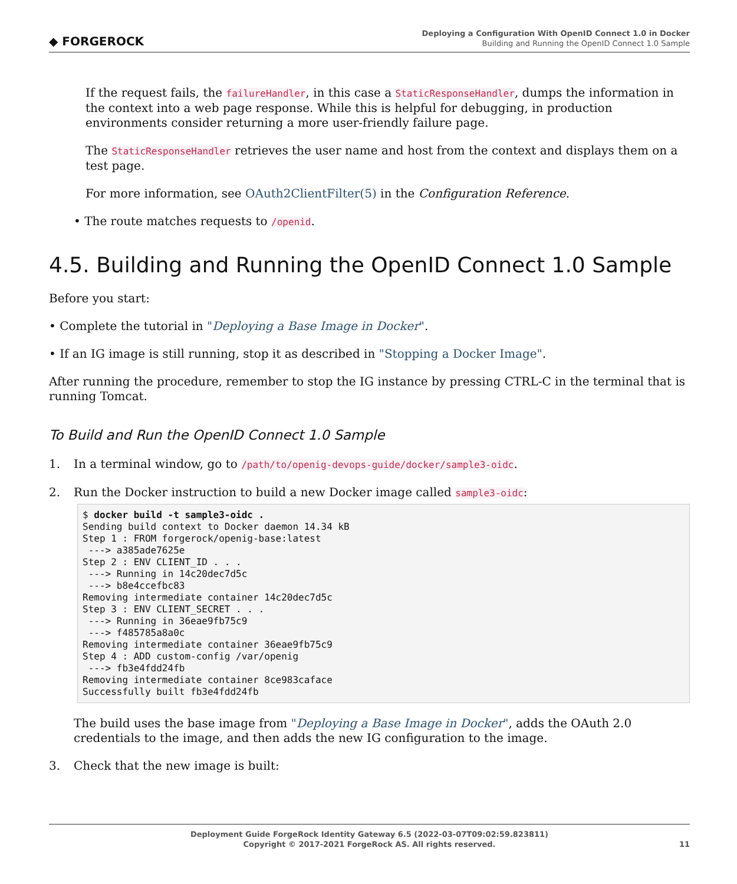◆ FORGEROCK
Deploying a Configuration With OpenID Connect 1.0 in Docker
Building and Running the OpenID Connect 1.0 Sample
If the request fails, the failureHandler, in this case a StaticResponseHandler, dumps the information in the context into a web page response. While this is helpful for debugging, in production environments consider returning a more user-friendly failure page.
The StaticResponseHandler retrieves the user name and host from the context and displays them on a test page.
For more information, see OAuth2ClientFilter(5) in the Configuration Reference.
• The route matches requests to /openid.
4.5. Building and Running the OpenID Connect 1.0 Sample
Before you start:
• Complete the tutorial in "Deploying a Base Image in Docker".
• If an IG image is still running, stop it as described in "Stopping a Docker Image".
After running the procedure, remember to stop the IG instance by pressing CTRL-C in the terminal that is running Tomcat.
To Build and Run the OpenID Connect 1.0 Sample
1. In a terminal window, go to /path/to/openig-devops-guide/docker/sample3-oidc.
2. Run the Docker instruction to build a new Docker image called sample3-oidc:
$ docker build -t sample3-oidc .
Sending build context to Docker daemon 14.34 kB
Step 1 : FROM forgerock/openig-base:latest
 ---> a385ade7625e
Step 2 : ENV CLIENT_ID . . .
 ---> Running in 14c20dec7d5c
 ---> b8e4ccefbc83
Removing intermediate container 14c20dec7d5c
Step 3 : ENV CLIENT_SECRET . . .
 ---> Running in 36eae9fb75c9
 ---> f485785a8a0c
Removing intermediate container 36eae9fb75c9
Step 4 : ADD custom-config /var/openig
 ---> fb3e4fdd24fb
Removing intermediate container 8ce983caface
Successfully built fb3e4fdd24fb
The build uses the base image from "Deploying a Base Image in Docker", adds the OAuth 2.0 credentials to the image, and then adds the new IG configuration to the image.
3. Check that the new image is built:
Deployment Guide ForgeRock Identity Gateway 6.5 (2022-03-07T09:02:59.823811)
Copyright © 2017-2021 ForgeRock AS. All rights reserved.
11